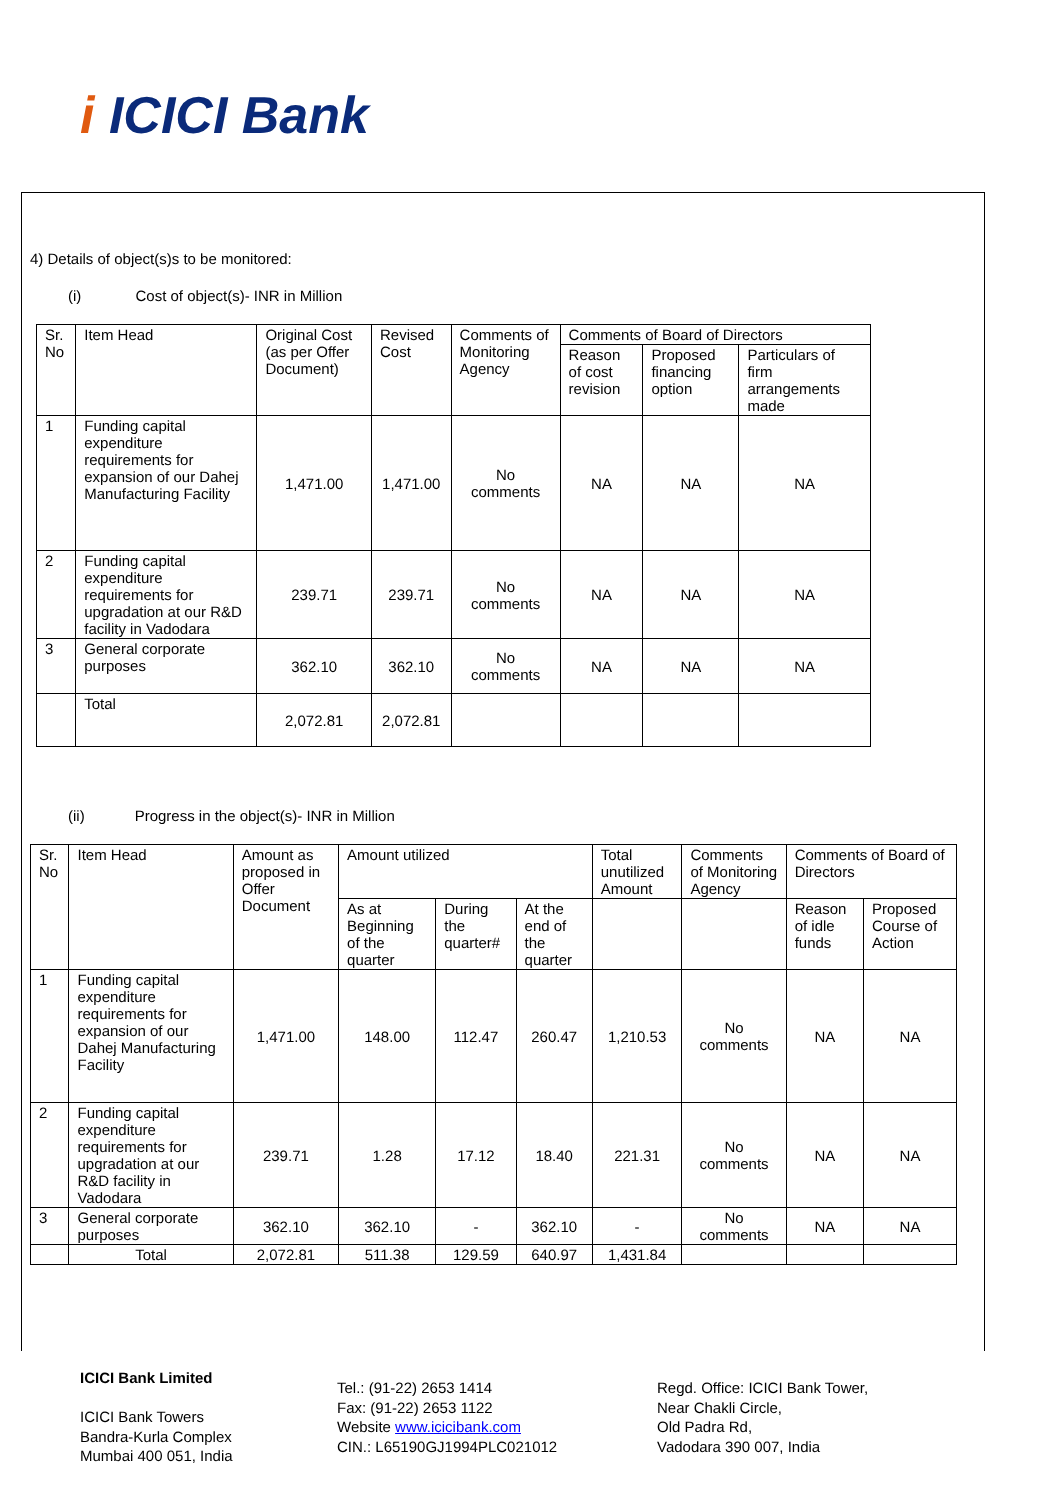i ICICI Bank
4) Details of object(s)s to be monitored:
(i) Cost of object(s)- INR in Million
| Sr. No | Item Head | Original Cost (as per Offer Document) | Revised Cost | Comments of Monitoring Agency | Comments of Board of Directors | | |
| --- | --- | --- | --- | --- | --- | --- | --- |
| | | | | | Reason of cost revision | Proposed financing option | Particulars of firm arrangements made |
| 1 | Funding capital expenditure requirements for expansion of our Dahej Manufacturing Facility | 1,471.00 | 1,471.00 | No comments | NA | NA | NA |
| 2 | Funding capital expenditure requirements for upgradation at our R&D facility in Vadodara | 239.71 | 239.71 | No comments | NA | NA | NA |
| 3 | General corporate purposes | 362.10 | 362.10 | No comments | NA | NA | NA |
| | Total | 2,072.81 | 2,072.81 | | | | |
(ii) Progress in the object(s)- INR in Million
| Sr. No | Item Head | Amount as proposed in Offer Document | Amount utilized | | | Total unutilized Amount | Comments of Monitoring Agency | Comments of Board of Directors | |
| --- | --- | --- | --- | --- | --- | --- | --- | --- | --- |
| | | | As at Beginning of the quarter | During the quarter# | At the end of the quarter | | | Reason of idle funds | Proposed Course of Action |
| 1 | Funding capital expenditure requirements for expansion of our Dahej Manufacturing Facility | 1,471.00 | 148.00 | 112.47 | 260.47 | 1,210.53 | No comments | NA | NA |
| 2 | Funding capital expenditure requirements for upgradation at our R&D facility in Vadodara | 239.71 | 1.28 | 17.12 | 18.40 | 221.31 | No comments | NA | NA |
| 3 | General corporate purposes | 362.10 | 362.10 | - | 362.10 | - | No comments | NA | NA |
| | Total | 2,072.81 | 511.38 | 129.59 | 640.97 | 1,431.84 | | | |
ICICI Bank Limited
ICICI Bank Towers
Bandra-Kurla Complex
Mumbai 400 051, India
Tel.: (91-22) 2653 1414
Fax: (91-22) 2653 1122
Website www.icicibank.com
CIN.: L65190GJ1994PLC021012
Regd. Office: ICICI Bank Tower,
Near Chakli Circle,
Old Padra Rd,
Vadodara 390 007, India